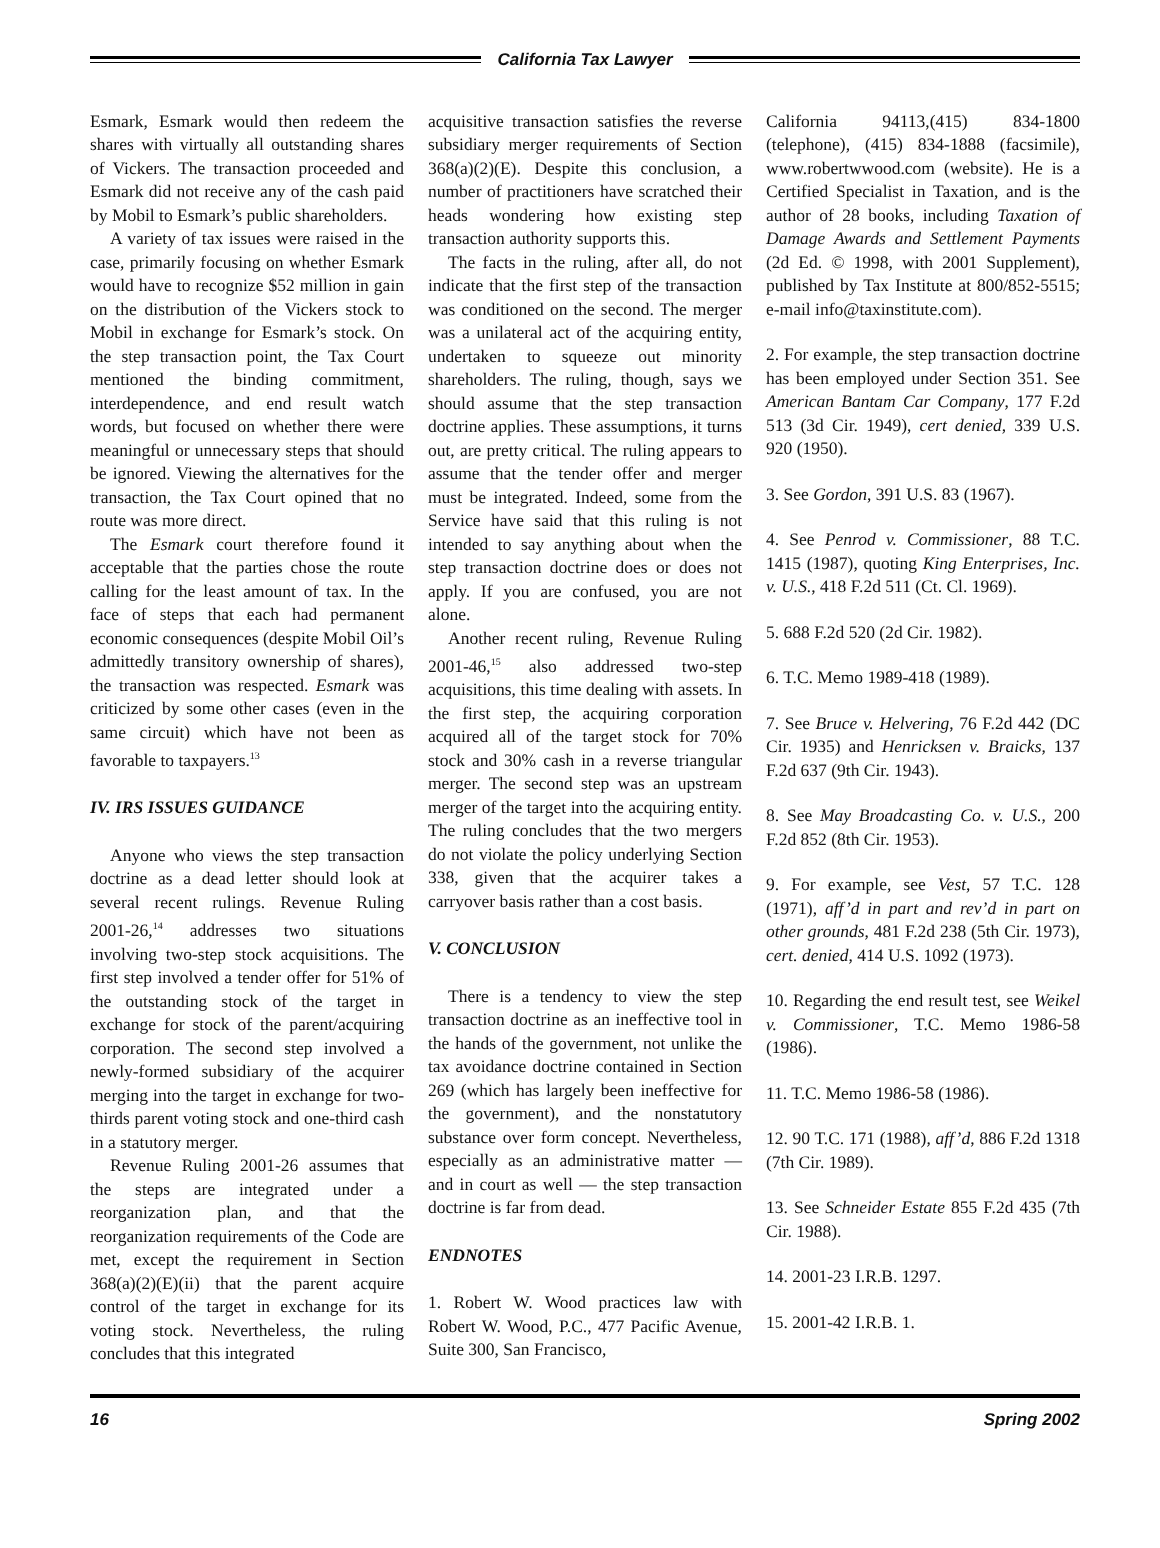California Tax Lawyer
Esmark, Esmark would then redeem the shares with virtually all outstanding shares of Vickers. The transaction proceeded and Esmark did not receive any of the cash paid by Mobil to Esmark’s public shareholders.
A variety of tax issues were raised in the case, primarily focusing on whether Esmark would have to recognize $52 million in gain on the distribution of the Vickers stock to Mobil in exchange for Esmark’s stock. On the step transaction point, the Tax Court mentioned the binding commitment, interdependence, and end result watch words, but focused on whether there were meaningful or unnecessary steps that should be ignored. Viewing the alternatives for the transaction, the Tax Court opined that no route was more direct.
The Esmark court therefore found it acceptable that the parties chose the route calling for the least amount of tax. In the face of steps that each had permanent economic consequences (despite Mobil Oil’s admittedly transitory ownership of shares), the transaction was respected. Esmark was criticized by some other cases (even in the same circuit) which have not been as favorable to taxpayers.<sup>13</sup>
IV. IRS ISSUES GUIDANCE
Anyone who views the step transaction doctrine as a dead letter should look at several recent rulings. Revenue Ruling 2001-26,<sup>14</sup> addresses two situations involving two-step stock acquisitions. The first step involved a tender offer for 51% of the outstanding stock of the target in exchange for stock of the parent/acquiring corporation. The second step involved a newly-formed subsidiary of the acquirer merging into the target in exchange for two-thirds parent voting stock and one-third cash in a statutory merger.
Revenue Ruling 2001-26 assumes that the steps are integrated under a reorganization plan, and that the reorganization requirements of the Code are met, except the requirement in Section 368(a)(2)(E)(ii) that the parent acquire control of the target in exchange for its voting stock. Nevertheless, the ruling concludes that this integrated
acquisitive transaction satisfies the reverse subsidiary merger requirements of Section 368(a)(2)(E). Despite this conclusion, a number of practitioners have scratched their heads wondering how existing step transaction authority supports this.
The facts in the ruling, after all, do not indicate that the first step of the transaction was conditioned on the second. The merger was a unilateral act of the acquiring entity, undertaken to squeeze out minority shareholders. The ruling, though, says we should assume that the step transaction doctrine applies. These assumptions, it turns out, are pretty critical. The ruling appears to assume that the tender offer and merger must be integrated. Indeed, some from the Service have said that this ruling is not intended to say anything about when the step transaction doctrine does or does not apply. If you are confused, you are not alone.
Another recent ruling, Revenue Ruling 2001-46,<sup>15</sup> also addressed two-step acquisitions, this time dealing with assets. In the first step, the acquiring corporation acquired all of the target stock for 70% stock and 30% cash in a reverse triangular merger. The second step was an upstream merger of the target into the acquiring entity. The ruling concludes that the two mergers do not violate the policy underlying Section 338, given that the acquirer takes a carryover basis rather than a cost basis.
V. CONCLUSION
There is a tendency to view the step transaction doctrine as an ineffective tool in the hands of the government, not unlike the tax avoidance doctrine contained in Section 269 (which has largely been ineffective for the government), and the nonstatutory substance over form concept. Nevertheless, especially as an administrative matter — and in court as well — the step transaction doctrine is far from dead.
ENDNOTES
1. Robert W. Wood practices law with Robert W. Wood, P.C., 477 Pacific Avenue, Suite 300, San Francisco,
California 94113,(415) 834-1800 (telephone), (415) 834-1888 (facsimile), www.robertwwood.com (website). He is a Certified Specialist in Taxation, and is the author of 28 books, including Taxation of Damage Awards and Settlement Payments (2d Ed. © 1998, with 2001 Supplement), published by Tax Institute at 800/852-5515; e-mail info@taxinstitute.com).
2. For example, the step transaction doctrine has been employed under Section 351. See American Bantam Car Company, 177 F.2d 513 (3d Cir. 1949), cert denied, 339 U.S. 920 (1950).
3. See Gordon, 391 U.S. 83 (1967).
4. See Penrod v. Commissioner, 88 T.C. 1415 (1987), quoting King Enterprises, Inc. v. U.S., 418 F.2d 511 (Ct. Cl. 1969).
5. 688 F.2d 520 (2d Cir. 1982).
6. T.C. Memo 1989-418 (1989).
7. See Bruce v. Helvering, 76 F.2d 442 (DC Cir. 1935) and Henricksen v. Braicks, 137 F.2d 637 (9th Cir. 1943).
8. See May Broadcasting Co. v. U.S., 200 F.2d 852 (8th Cir. 1953).
9. For example, see Vest, 57 T.C. 128 (1971), aff’d in part and rev’d in part on other grounds, 481 F.2d 238 (5th Cir. 1973), cert. denied, 414 U.S. 1092 (1973).
10. Regarding the end result test, see Weikel v. Commissioner, T.C. Memo 1986-58 (1986).
11. T.C. Memo 1986-58 (1986).
12. 90 T.C. 171 (1988), aff’d, 886 F.2d 1318 (7th Cir. 1989).
13. See Schneider Estate 855 F.2d 435 (7th Cir. 1988).
14. 2001-23 I.R.B. 1297.
15. 2001-42 I.R.B. 1.
16 Spring 2002